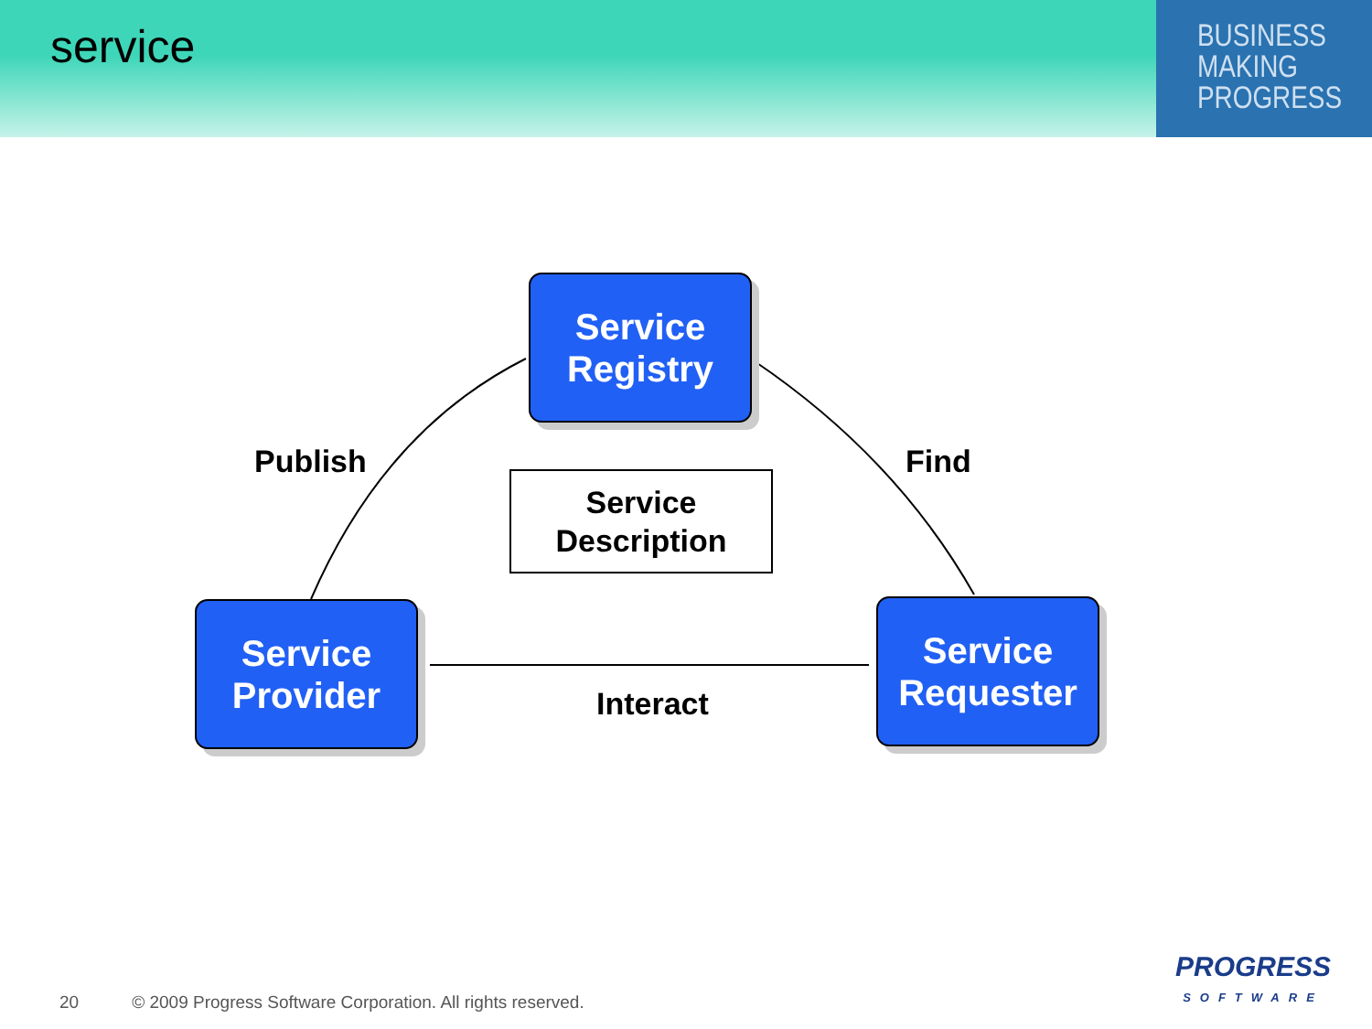service
BUSINESS
MAKING
PROGRESS
Service
Registry
Publish Find
Service
Description
Service
Provider
Interact
Service
Requester
20 © 2009 Progress Software Corporation. All rights reserved.
PROGRESS
SOFTWARE